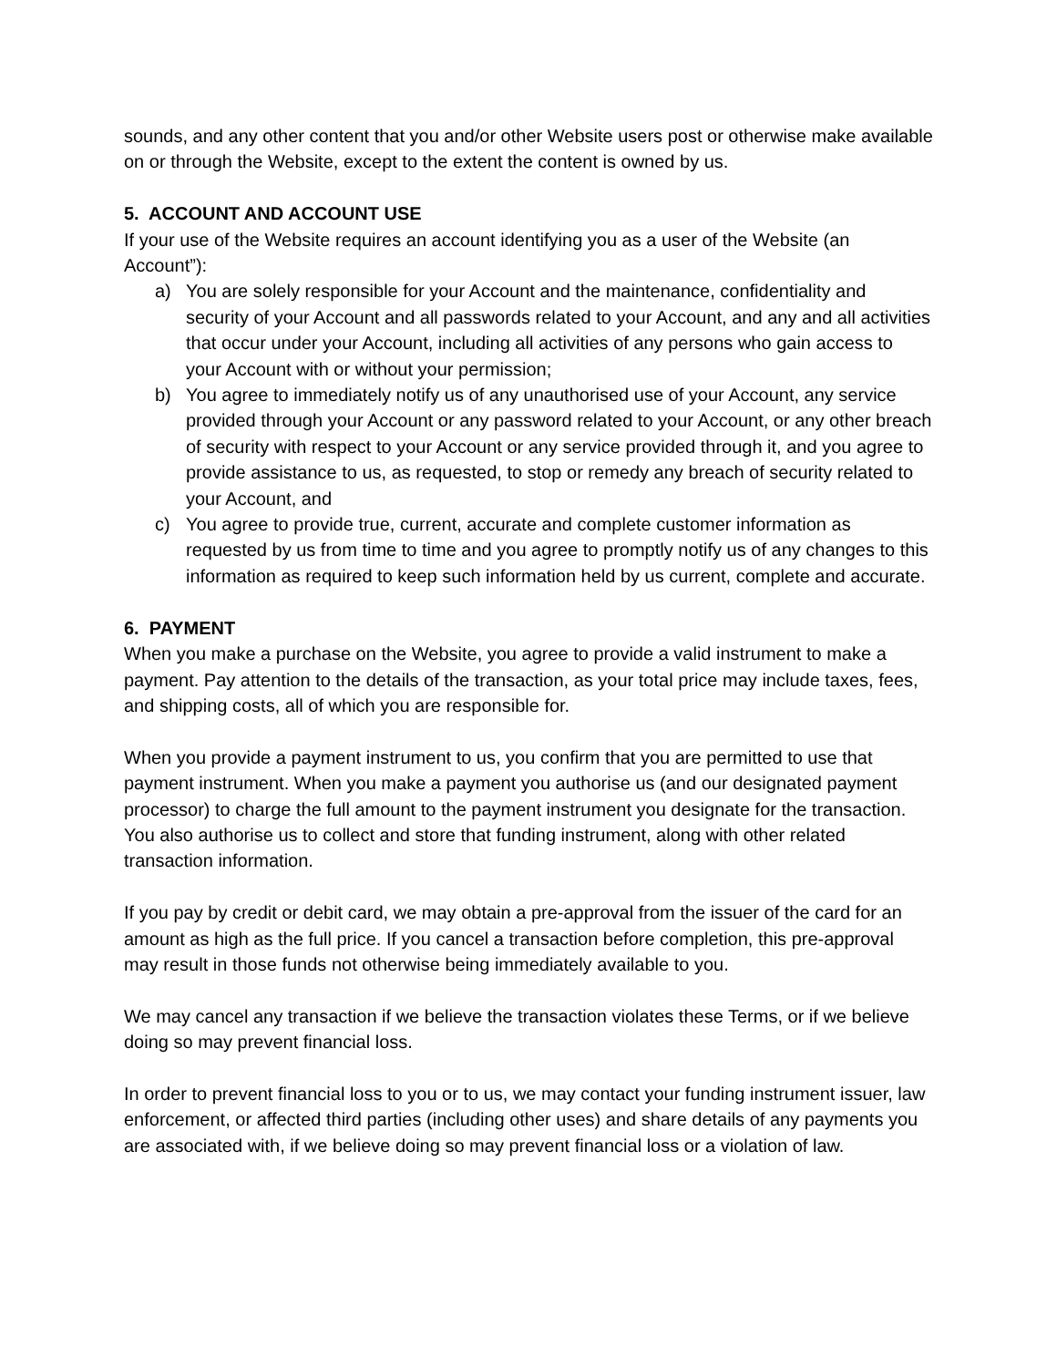sounds, and any other content that you and/or other Website users post or otherwise make available on or through the Website, except to the extent the content is owned by us.
5. ACCOUNT AND ACCOUNT USE
If your use of the Website requires an account identifying you as a user of the Website (an Account”):
a) You are solely responsible for your Account and the maintenance, confidentiality and security of your Account and all passwords related to your Account, and any and all activities that occur under your Account, including all activities of any persons who gain access to your Account with or without your permission;
b) You agree to immediately notify us of any unauthorised use of your Account, any service provided through your Account or any password related to your Account, or any other breach of security with respect to your Account or any service provided through it, and you agree to provide assistance to us, as requested, to stop or remedy any breach of security related to your Account, and
c) You agree to provide true, current, accurate and complete customer information as requested by us from time to time and you agree to promptly notify us of any changes to this information as required to keep such information held by us current, complete and accurate.
6. PAYMENT
When you make a purchase on the Website, you agree to provide a valid instrument to make a payment. Pay attention to the details of the transaction, as your total price may include taxes, fees, and shipping costs, all of which you are responsible for.
When you provide a payment instrument to us, you confirm that you are permitted to use that payment instrument. When you make a payment you authorise us (and our designated payment processor) to charge the full amount to the payment instrument you designate for the transaction. You also authorise us to collect and store that funding instrument, along with other related transaction information.
If you pay by credit or debit card, we may obtain a pre-approval from the issuer of the card for an amount as high as the full price. If you cancel a transaction before completion, this pre-approval may result in those funds not otherwise being immediately available to you.
We may cancel any transaction if we believe the transaction violates these Terms, or if we believe doing so may prevent financial loss.
In order to prevent financial loss to you or to us, we may contact your funding instrument issuer, law enforcement, or affected third parties (including other uses) and share details of any payments you are associated with, if we believe doing so may prevent financial loss or a violation of law.